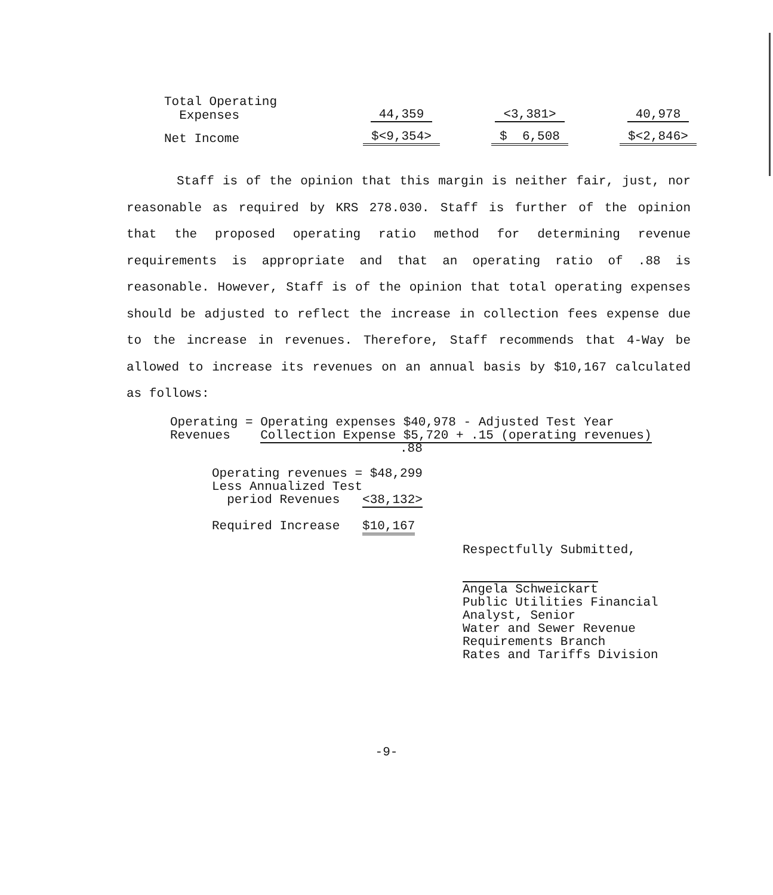| Total Operating Expenses | 44,359 | <3,381> | 40,978 |
| Net Income | $<9,354> | $ 6,508 | $<2,846> |
Staff is of the opinion that this margin is neither fair, just, nor reasonable as required by KRS 278.030. Staff is further of the opinion that the proposed operating ratio method for determining revenue requirements is appropriate and that an operating ratio of .88 is reasonable. However, Staff is of the opinion that total operating expenses should be adjusted to reflect the increase in collection fees expense due to the increase in revenues. Therefore, Staff recommends that 4-Way be allowed to increase its revenues on an annual basis by $10,167 calculated as follows:
Operating = Operating expenses $40,978 - Adjusted Test Year
Revenues Collection Expense $5,720 + .15 (operating revenues)
.88
Operating revenues = $48,299
Less Annualized Test
period Revenues <38,132>
Required Increase $10,167
Respectfully Submitted,
Angela Schweickart
Public Utilities Financial
Analyst, Senior
Water and Sewer Revenue
Requirements Branch
Rates and Tariffs Division
-9-